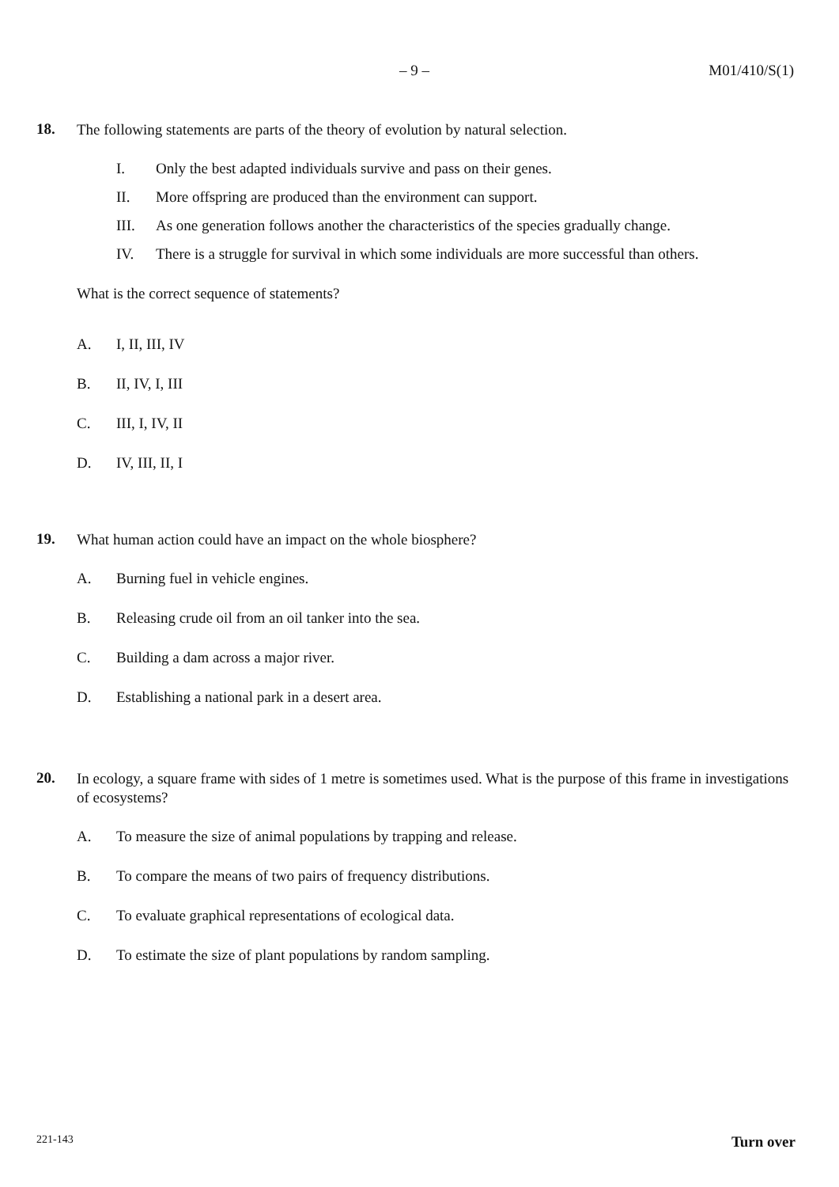– 9 – M01/410/S(1)
18.
The following statements are parts of the theory of evolution by natural selection.
I. Only the best adapted individuals survive and pass on their genes.
II. More offspring are produced than the environment can support.
III. As one generation follows another the characteristics of the species gradually change.
IV. There is a struggle for survival in which some individuals are more successful than others.
What is the correct sequence of statements?
A. I, II, III, IV
B. II, IV, I, III
C. III, I, IV, II
D. IV, III, II, I
19.
What human action could have an impact on the whole biosphere?
A. Burning fuel in vehicle engines.
B. Releasing crude oil from an oil tanker into the sea.
C. Building a dam across a major river.
D. Establishing a national park in a desert area.
20.
In ecology, a square frame with sides of 1 metre is sometimes used. What is the purpose of this frame in investigations of ecosystems?
A. To measure the size of animal populations by trapping and release.
B. To compare the means of two pairs of frequency distributions.
C. To evaluate graphical representations of ecological data.
D. To estimate the size of plant populations by random sampling.
221-143 Turn over